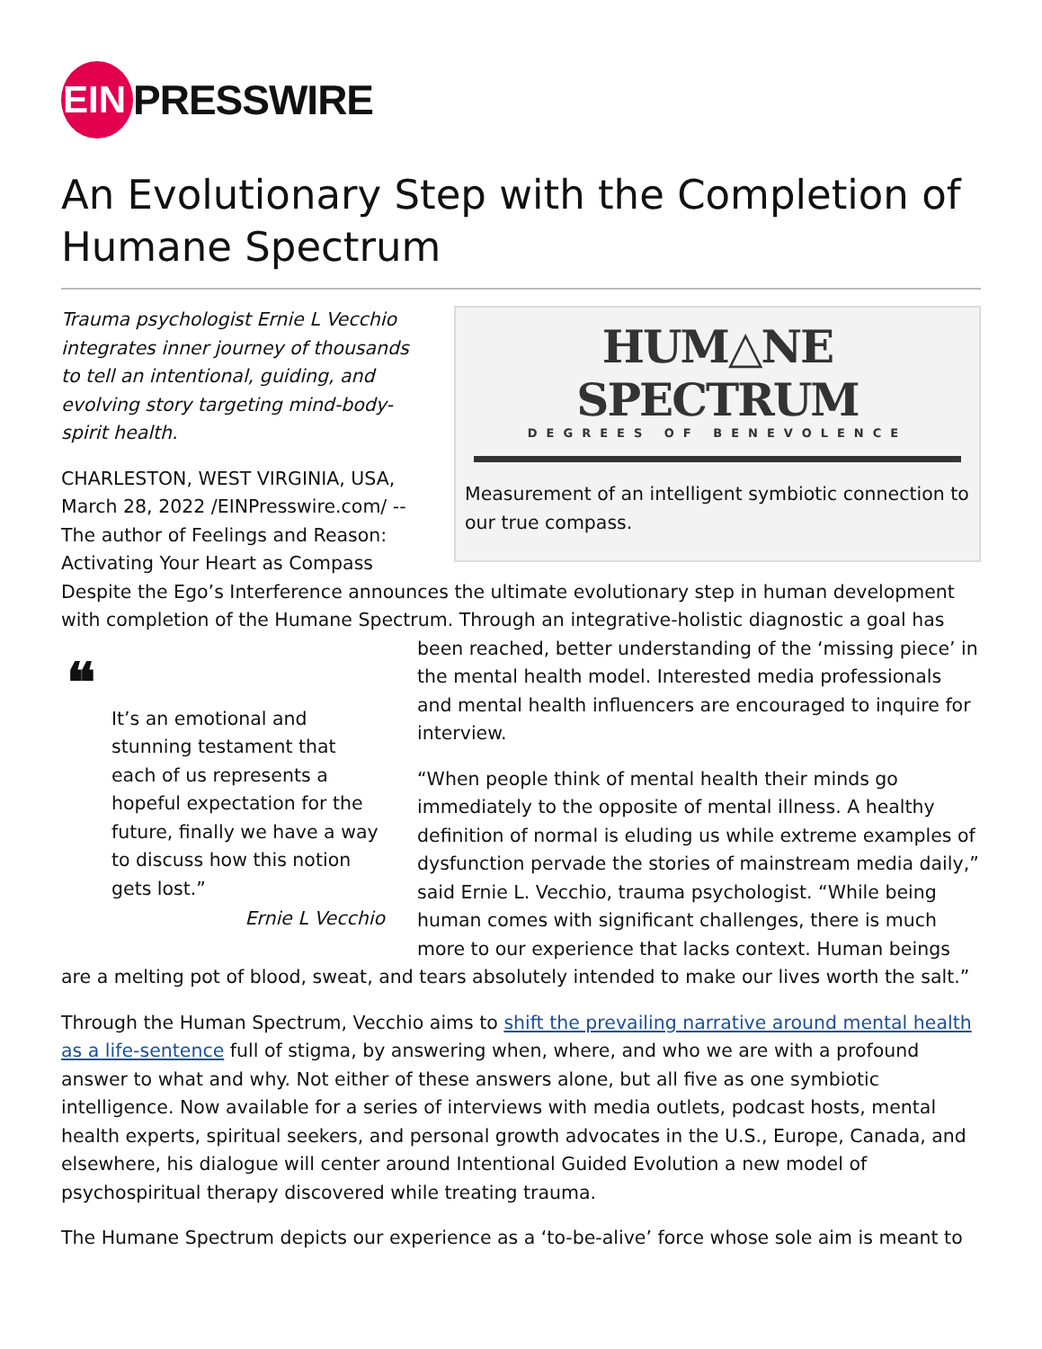EIN
PRESSWIRE
An Evolutionary Step with the Completion of Humane Spectrum
HUM△NE SPECTRUM
DEGREES OF BENEVOLENCE
Measurement of an intelligent symbiotic connection to our true compass.
Trauma psychologist Ernie L Vecchio integrates inner journey of thousands to tell an intentional, guiding, and evolving story targeting mind-body-spirit health.
CHARLESTON, WEST VIRGINIA, USA, March 28, 2022 /EINPresswire.com/ -- The author of Feelings and Reason: Activating Your Heart as Compass Despite the Ego’s Interference announces the ultimate evolutionary step in human development with completion of the Humane Spectrum. Through an integrative-holistic diagnostic a goal has been reached, better understanding of the ‘missing ❝
It’s an emotional and stunning testament that each of us represents a hopeful expectation for the future, finally we have a way to discuss how this notion gets lost.”
Ernie L Vecchio piece’ in the mental health model. Interested media professionals and mental health influencers are encouraged to inquire for interview.
“When people think of mental health their minds go immediately to the opposite of mental illness. A healthy definition of normal is eluding us while extreme examples of dysfunction pervade the stories of mainstream media daily,” said Ernie L. Vecchio, trauma psychologist. “While being human comes with significant challenges, there is much more to our experience that lacks context. Human beings are a melting pot of blood, sweat, and tears absolutely intended to make our lives worth the salt.”
Through the Human Spectrum, Vecchio aims to shift the prevailing narrative around mental health as a life-sentence full of stigma, by answering when, where, and who we are with a profound answer to what and why. Not either of these answers alone, but all five as one symbiotic intelligence. Now available for a series of interviews with media outlets, podcast hosts, mental health experts, spiritual seekers, and personal growth advocates in the U.S., Europe, Canada, and elsewhere, his dialogue will center around Intentional Guided Evolution a new model of psychospiritual therapy discovered while treating trauma.
The Humane Spectrum depicts our experience as a ‘to-be-alive’ force whose sole aim is meant to